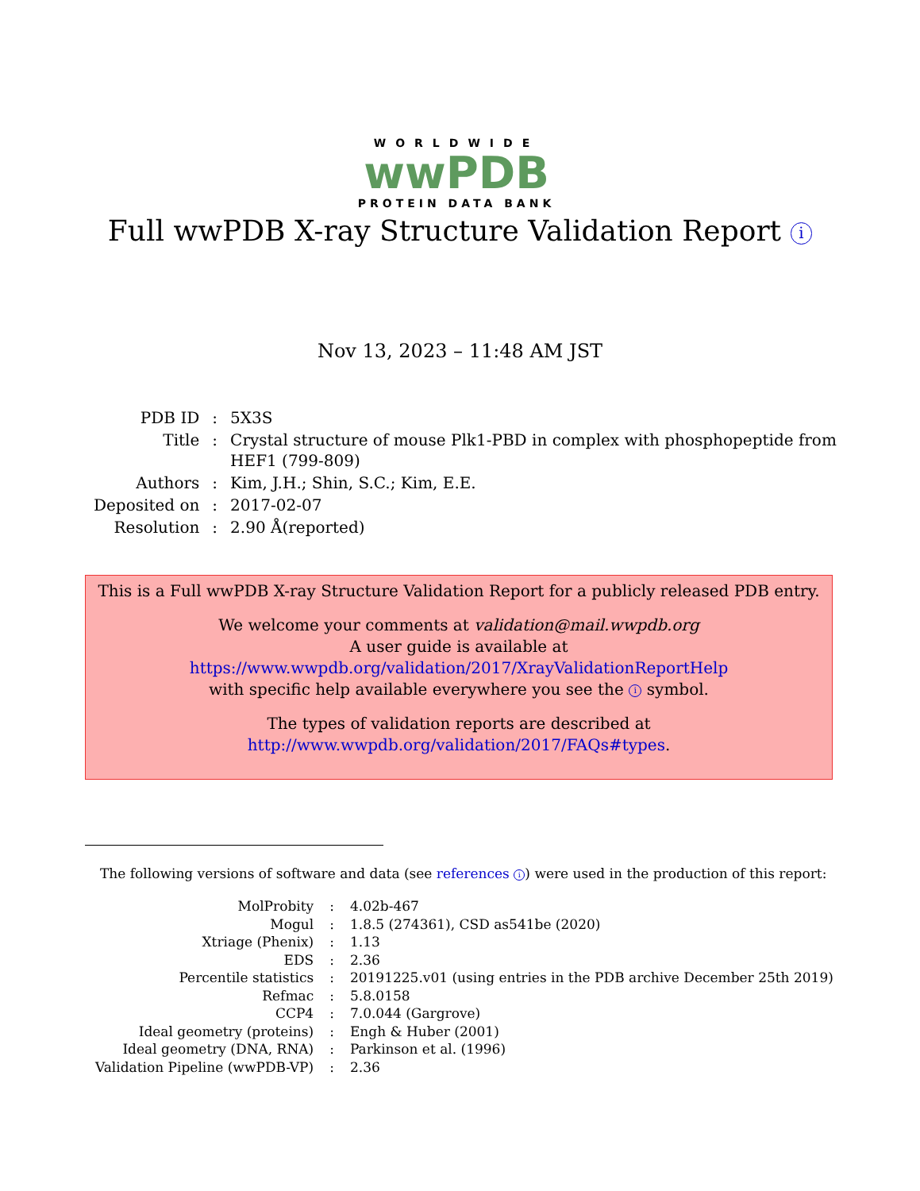WORLDWIDE
wwPDB
PROTEIN DATA BANK
Full wwPDB X-ray Structure Validation Report i
Nov 13, 2023 – 11:48 AM JST
| PDB ID | : | 5X3S |
| Title | : | Crystal structure of mouse Plk1-PBD in complex with phosphopeptide from HEF1 (799-809) |
| Authors | : | Kim, J.H.; Shin, S.C.; Kim, E.E. |
| Deposited on | : | 2017-02-07 |
| Resolution | : | 2.90 Å(reported) |
This is a Full wwPDB X-ray Structure Validation Report for a publicly released PDB entry.
We welcome your comments at validation@mail.wwpdb.org
A user guide is available at
https://www.wwpdb.org/validation/2017/XrayValidationReportHelp
with specific help available everywhere you see the i symbol.
The types of validation reports are described at
http://www.wwpdb.org/validation/2017/FAQs#types.
The following versions of software and data (see references i) were used in the production of this report:
| MolProbity | : | 4.02b-467 |
| Mogul | : | 1.8.5 (274361), CSD as541be (2020) |
| Xtriage (Phenix) | : | 1.13 |
| EDS | : | 2.36 |
| Percentile statistics | : | 20191225.v01 (using entries in the PDB archive December 25th 2019) |
| Refmac | : | 5.8.0158 |
| CCP4 | : | 7.0.044 (Gargrove) |
| Ideal geometry (proteins) | : | Engh & Huber (2001) |
| Ideal geometry (DNA, RNA) | : | Parkinson et al. (1996) |
| Validation Pipeline (wwPDB-VP) | : | 2.36 |